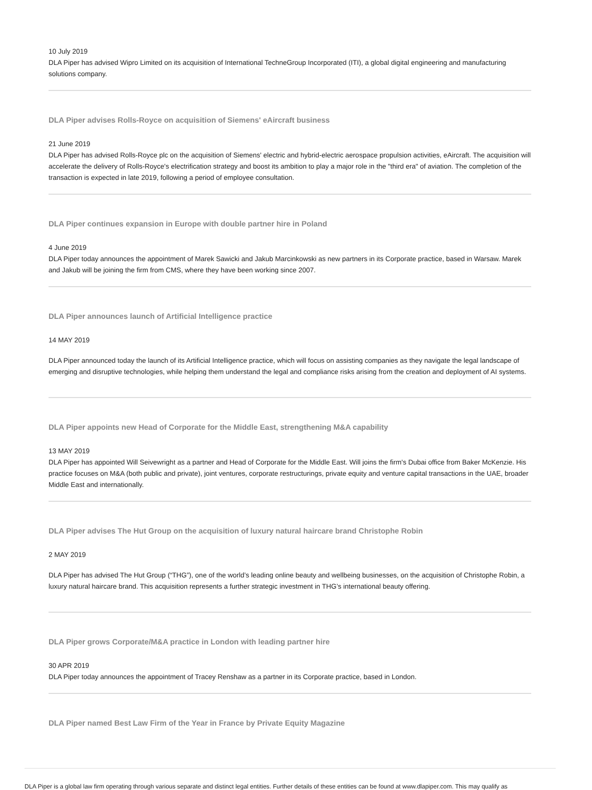10 July 2019
DLA Piper has advised Wipro Limited on its acquisition of International TechneGroup Incorporated (ITI), a global digital engineering and manufacturing solutions company.
DLA Piper advises Rolls-Royce on acquisition of Siemens' eAircraft business
21 June 2019
DLA Piper has advised Rolls-Royce plc on the acquisition of Siemens' electric and hybrid-electric aerospace propulsion activities, eAircraft. The acquisition will accelerate the delivery of Rolls-Royce's electrification strategy and boost its ambition to play a major role in the "third era" of aviation. The completion of the transaction is expected in late 2019, following a period of employee consultation.
DLA Piper continues expansion in Europe with double partner hire in Poland
4 June 2019
DLA Piper today announces the appointment of Marek Sawicki and Jakub Marcinkowski as new partners in its Corporate practice, based in Warsaw. Marek and Jakub will be joining the firm from CMS, where they have been working since 2007.
DLA Piper announces launch of Artificial Intelligence practice
14 MAY 2019
DLA Piper announced today the launch of its Artificial Intelligence practice, which will focus on assisting companies as they navigate the legal landscape of emerging and disruptive technologies, while helping them understand the legal and compliance risks arising from the creation and deployment of AI systems.
DLA Piper appoints new Head of Corporate for the Middle East, strengthening M&A capability
13 MAY 2019
DLA Piper has appointed Will Seivewright as a partner and Head of Corporate for the Middle East. Will joins the firm's Dubai office from Baker McKenzie. His practice focuses on M&A (both public and private), joint ventures, corporate restructurings, private equity and venture capital transactions in the UAE, broader Middle East and internationally.
DLA Piper advises The Hut Group on the acquisition of luxury natural haircare brand Christophe Robin
2 MAY 2019
DLA Piper has advised The Hut Group (“THG”), one of the world’s leading online beauty and wellbeing businesses, on the acquisition of Christophe Robin, a luxury natural haircare brand. This acquisition represents a further strategic investment in THG’s international beauty offering.
DLA Piper grows Corporate/M&A practice in London with leading partner hire
30 APR 2019
DLA Piper today announces the appointment of Tracey Renshaw as a partner in its Corporate practice, based in London.
DLA Piper named Best Law Firm of the Year in France by Private Equity Magazine
DLA Piper is a global law firm operating through various separate and distinct legal entities. Further details of these entities can be found at www.dlapiper.com. This may qualify as